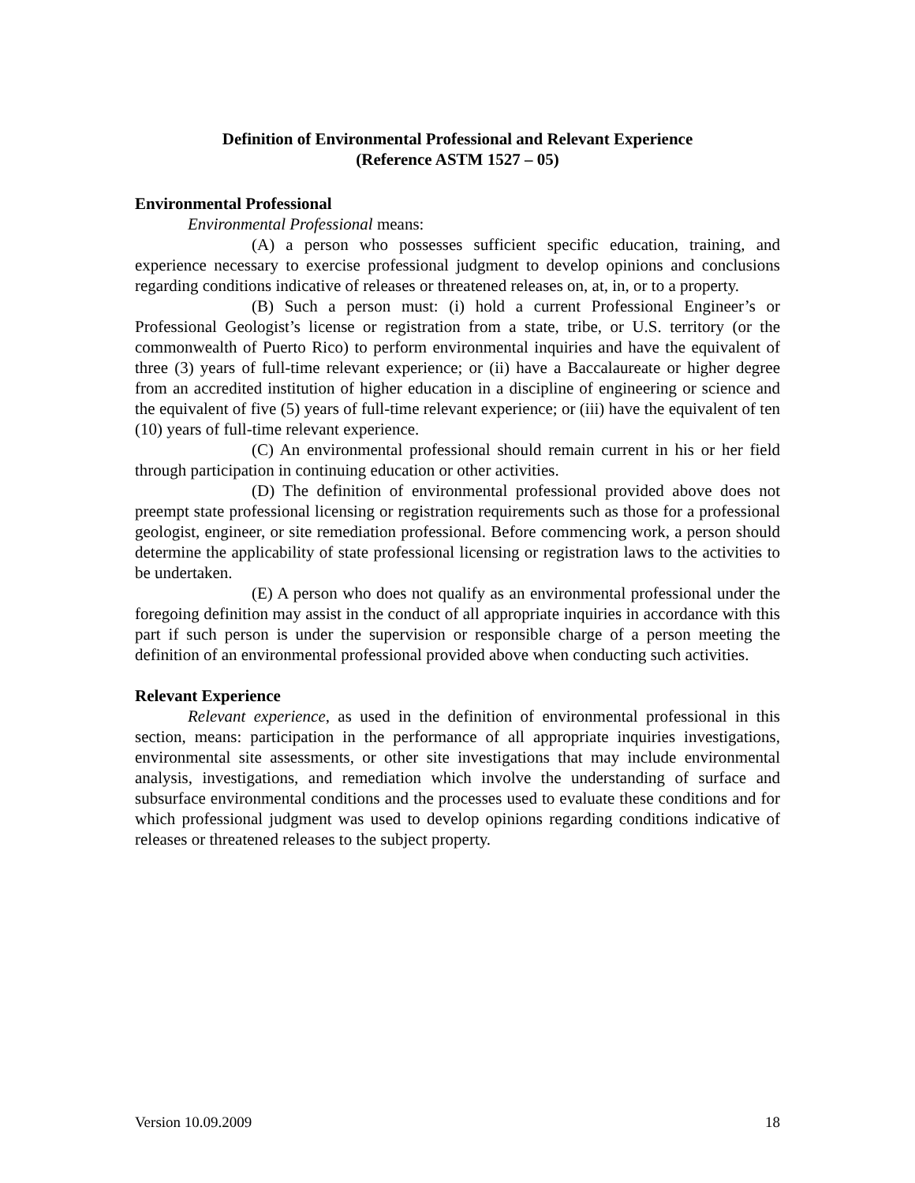Definition of Environmental Professional and Relevant Experience
(Reference ASTM 1527 – 05)
Environmental Professional
Environmental Professional means:
(A) a person who possesses sufficient specific education, training, and experience necessary to exercise professional judgment to develop opinions and conclusions regarding conditions indicative of releases or threatened releases on, at, in, or to a property.
(B) Such a person must: (i) hold a current Professional Engineer’s or Professional Geologist’s license or registration from a state, tribe, or U.S. territory (or the commonwealth of Puerto Rico) to perform environmental inquiries and have the equivalent of three (3) years of full-time relevant experience; or (ii) have a Baccalaureate or higher degree from an accredited institution of higher education in a discipline of engineering or science and the equivalent of five (5) years of full-time relevant experience; or (iii) have the equivalent of ten (10) years of full-time relevant experience.
(C) An environmental professional should remain current in his or her field through participation in continuing education or other activities.
(D) The definition of environmental professional provided above does not preempt state professional licensing or registration requirements such as those for a professional geologist, engineer, or site remediation professional. Before commencing work, a person should determine the applicability of state professional licensing or registration laws to the activities to be undertaken.
(E) A person who does not qualify as an environmental professional under the foregoing definition may assist in the conduct of all appropriate inquiries in accordance with this part if such person is under the supervision or responsible charge of a person meeting the definition of an environmental professional provided above when conducting such activities.
Relevant Experience
Relevant experience, as used in the definition of environmental professional in this section, means: participation in the performance of all appropriate inquiries investigations, environmental site assessments, or other site investigations that may include environmental analysis, investigations, and remediation which involve the understanding of surface and subsurface environmental conditions and the processes used to evaluate these conditions and for which professional judgment was used to develop opinions regarding conditions indicative of releases or threatened releases to the subject property.
Version 10.09.2009 18